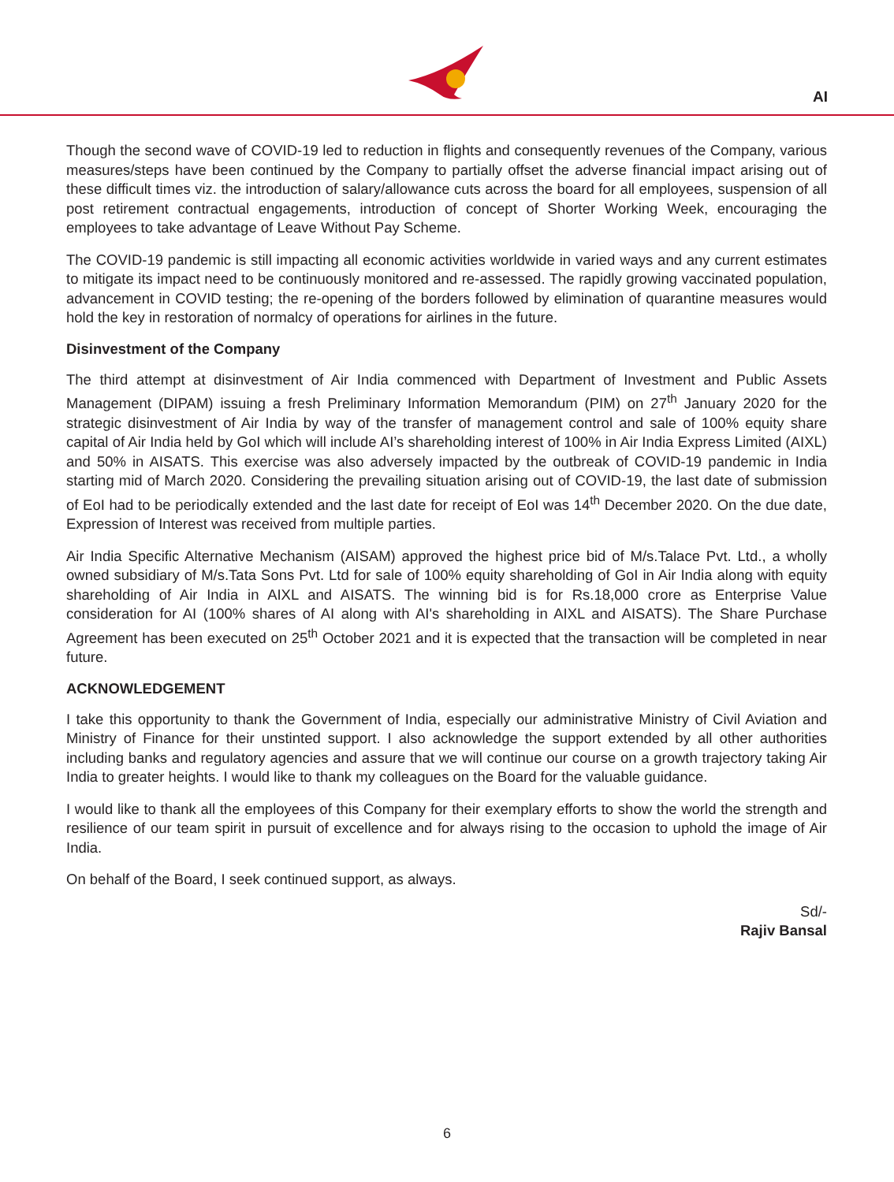AI
Though the second wave of COVID-19 led to reduction in flights and consequently revenues of the Company, various measures/steps have been continued by the Company to partially offset the adverse financial impact arising out of these difficult times viz. the introduction of salary/allowance cuts across the board for all employees, suspension of all post retirement contractual engagements, introduction of concept of Shorter Working Week, encouraging the employees to take advantage of Leave Without Pay Scheme.
The COVID-19 pandemic is still impacting all economic activities worldwide in varied ways and any current estimates to mitigate its impact need to be continuously monitored and re-assessed. The rapidly growing vaccinated population, advancement in COVID testing; the re-opening of the borders followed by elimination of quarantine measures would hold the key in restoration of normalcy of operations for airlines in the future.
Disinvestment of the Company
The third attempt at disinvestment of Air India commenced with Department of Investment and Public Assets Management (DIPAM) issuing a fresh Preliminary Information Memorandum (PIM) on 27<sup>th</sup> January 2020 for the strategic disinvestment of Air India by way of the transfer of management control and sale of 100% equity share capital of Air India held by GoI which will include AI’s shareholding interest of 100% in Air India Express Limited (AIXL) and 50% in AISATS. This exercise was also adversely impacted by the outbreak of COVID-19 pandemic in India starting mid of March 2020. Considering the prevailing situation arising out of COVID-19, the last date of submission of EoI had to be periodically extended and the last date for receipt of EoI was 14<sup>th</sup> December 2020. On the due date, Expression of Interest was received from multiple parties.
Air India Specific Alternative Mechanism (AISAM) approved the highest price bid of M/s.Talace Pvt. Ltd., a wholly owned subsidiary of M/s.Tata Sons Pvt. Ltd for sale of 100% equity shareholding of GoI in Air India along with equity shareholding of Air India in AIXL and AISATS. The winning bid is for Rs.18,000 crore as Enterprise Value consideration for AI (100% shares of AI along with AI's shareholding in AIXL and AISATS). The Share Purchase Agreement has been executed on 25<sup>th</sup> October 2021 and it is expected that the transaction will be completed in near future.
ACKNOWLEDGEMENT
I take this opportunity to thank the Government of India, especially our administrative Ministry of Civil Aviation and Ministry of Finance for their unstinted support. I also acknowledge the support extended by all other authorities including banks and regulatory agencies and assure that we will continue our course on a growth trajectory taking Air India to greater heights. I would like to thank my colleagues on the Board for the valuable guidance.
I would like to thank all the employees of this Company for their exemplary efforts to show the world the strength and resilience of our team spirit in pursuit of excellence and for always rising to the occasion to uphold the image of Air India.
On behalf of the Board, I seek continued support, as always.
Sd/-
Rajiv Bansal
6